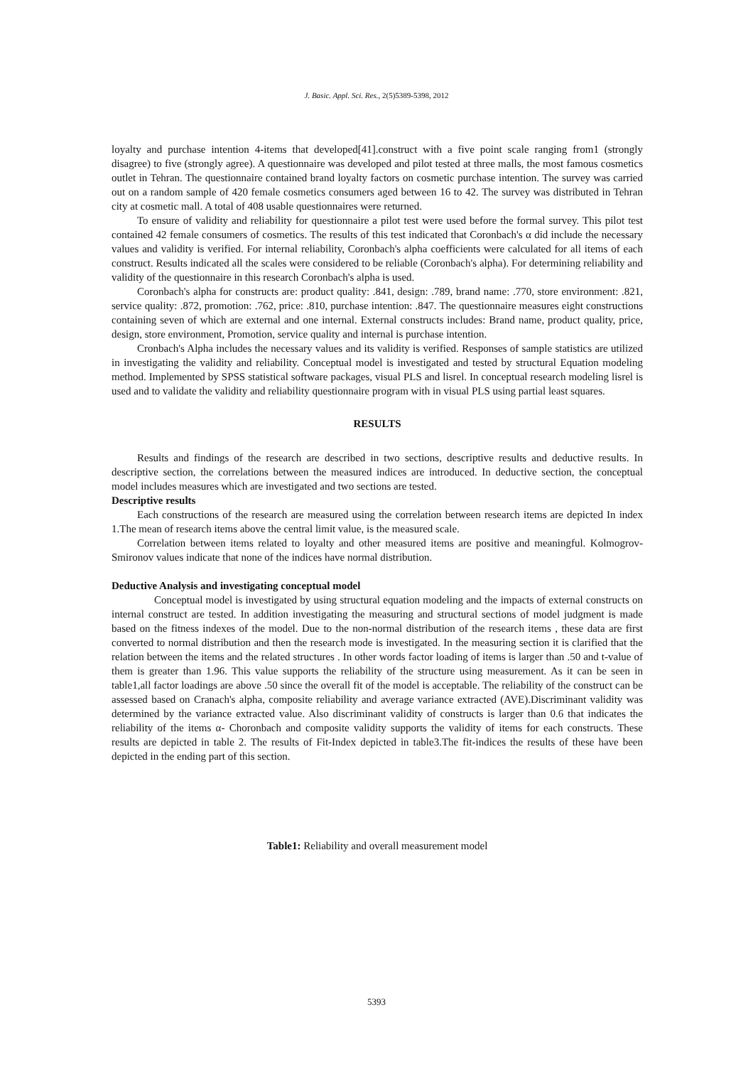J. Basic. Appl. Sci. Res., 2(5)5389-5398, 2012
loyalty and purchase intention 4-items that developed[41].construct with a five point scale ranging from1 (strongly disagree) to five (strongly agree). A questionnaire was developed and pilot tested at three malls, the most famous cosmetics outlet in Tehran. The questionnaire contained brand loyalty factors on cosmetic purchase intention. The survey was carried out on a random sample of 420 female cosmetics consumers aged between 16 to 42. The survey was distributed in Tehran city at cosmetic mall. A total of 408 usable questionnaires were returned.
To ensure of validity and reliability for questionnaire a pilot test were used before the formal survey. This pilot test contained 42 female consumers of cosmetics. The results of this test indicated that Coronbach's α did include the necessary values and validity is verified. For internal reliability, Coronbach's alpha coefficients were calculated for all items of each construct. Results indicated all the scales were considered to be reliable (Coronbach's alpha). For determining reliability and validity of the questionnaire in this research Coronbach's alpha is used.
Coronbach's alpha for constructs are: product quality: .841, design: .789, brand name: .770, store environment: .821, service quality: .872, promotion: .762, price: .810, purchase intention: .847. The questionnaire measures eight constructions containing seven of which are external and one internal. External constructs includes: Brand name, product quality, price, design, store environment, Promotion, service quality and internal is purchase intention.
Cronbach's Alpha includes the necessary values and its validity is verified. Responses of sample statistics are utilized in investigating the validity and reliability. Conceptual model is investigated and tested by structural Equation modeling method. Implemented by SPSS statistical software packages, visual PLS and lisrel. In conceptual research modeling lisrel is used and to validate the validity and reliability questionnaire program with in visual PLS using partial least squares.
RESULTS
Results and findings of the research are described in two sections, descriptive results and deductive results. In descriptive section, the correlations between the measured indices are introduced. In deductive section, the conceptual model includes measures which are investigated and two sections are tested.
Descriptive results
Each constructions of the research are measured using the correlation between research items are depicted In index 1.The mean of research items above the central limit value, is the measured scale.
Correlation between items related to loyalty and other measured items are positive and meaningful. Kolmogrov-Smironov values indicate that none of the indices have normal distribution.
Deductive Analysis and investigating conceptual model
Conceptual model is investigated by using structural equation modeling and the impacts of external constructs on internal construct are tested. In addition investigating the measuring and structural sections of model judgment is made based on the fitness indexes of the model. Due to the non-normal distribution of the research items , these data are first converted to normal distribution and then the research mode is investigated. In the measuring section it is clarified that the relation between the items and the related structures . In other words factor loading of items is larger than .50 and t-value of them is greater than 1.96. This value supports the reliability of the structure using measurement. As it can be seen in table1,all factor loadings are above .50 since the overall fit of the model is acceptable. The reliability of the construct can be assessed based on Cranach's alpha, composite reliability and average variance extracted (AVE).Discriminant validity was determined by the variance extracted value. Also discriminant validity of constructs is larger than 0.6 that indicates the reliability of the items α- Choronbach and composite validity supports the validity of items for each constructs. These results are depicted in table 2. The results of Fit-Index depicted in table3.The fit-indices the results of these have been depicted in the ending part of this section.
Table1: Reliability and overall measurement model
5393